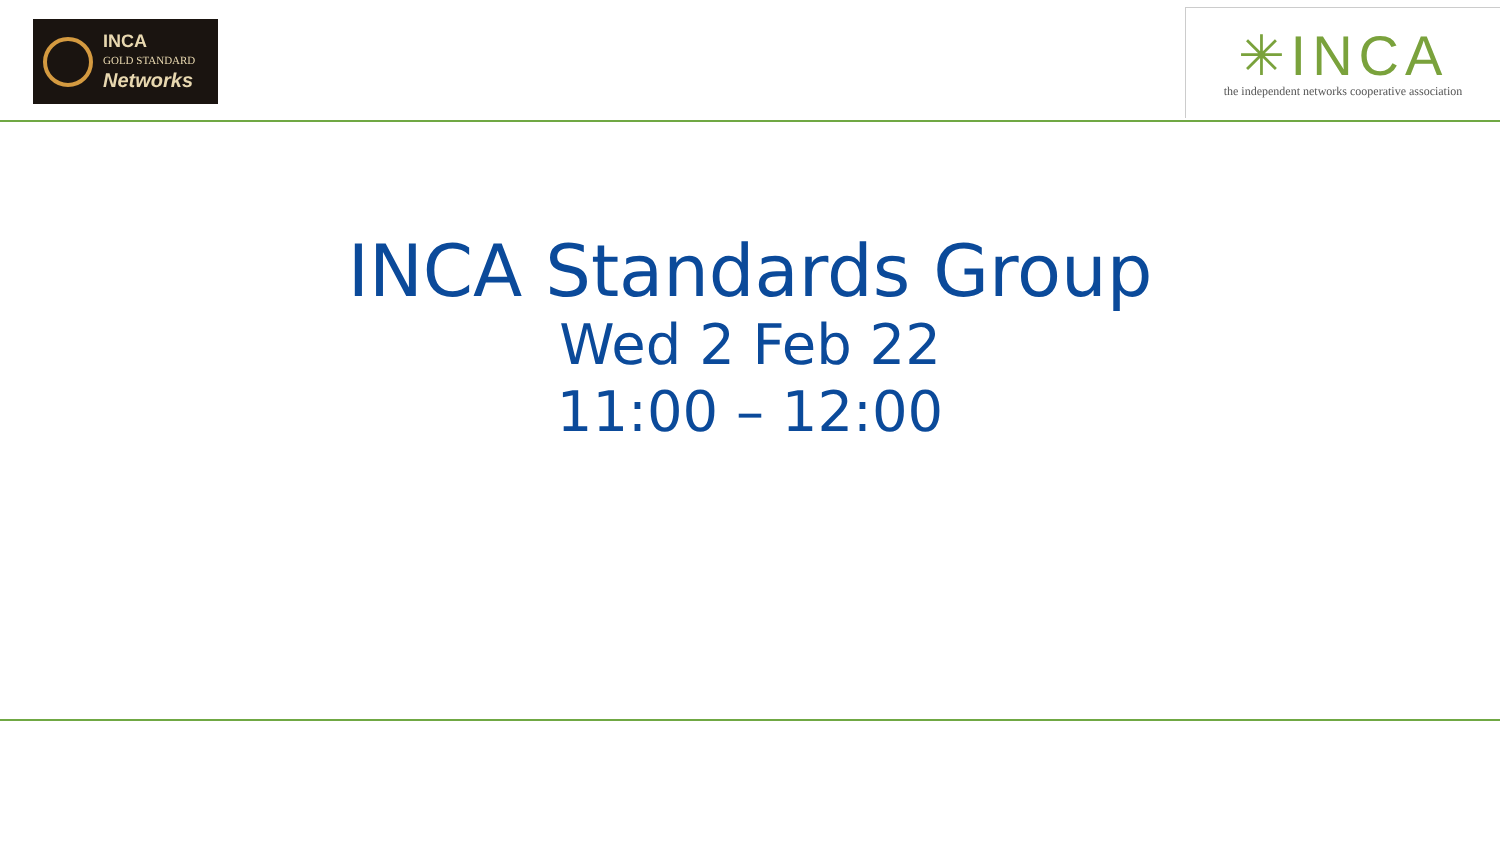INCA
GOLD STANDARD
Networks
✳INCA
the independent networks cooperative association
INCA Standards Group
Wed 2 Feb 22
11:00 – 12:00